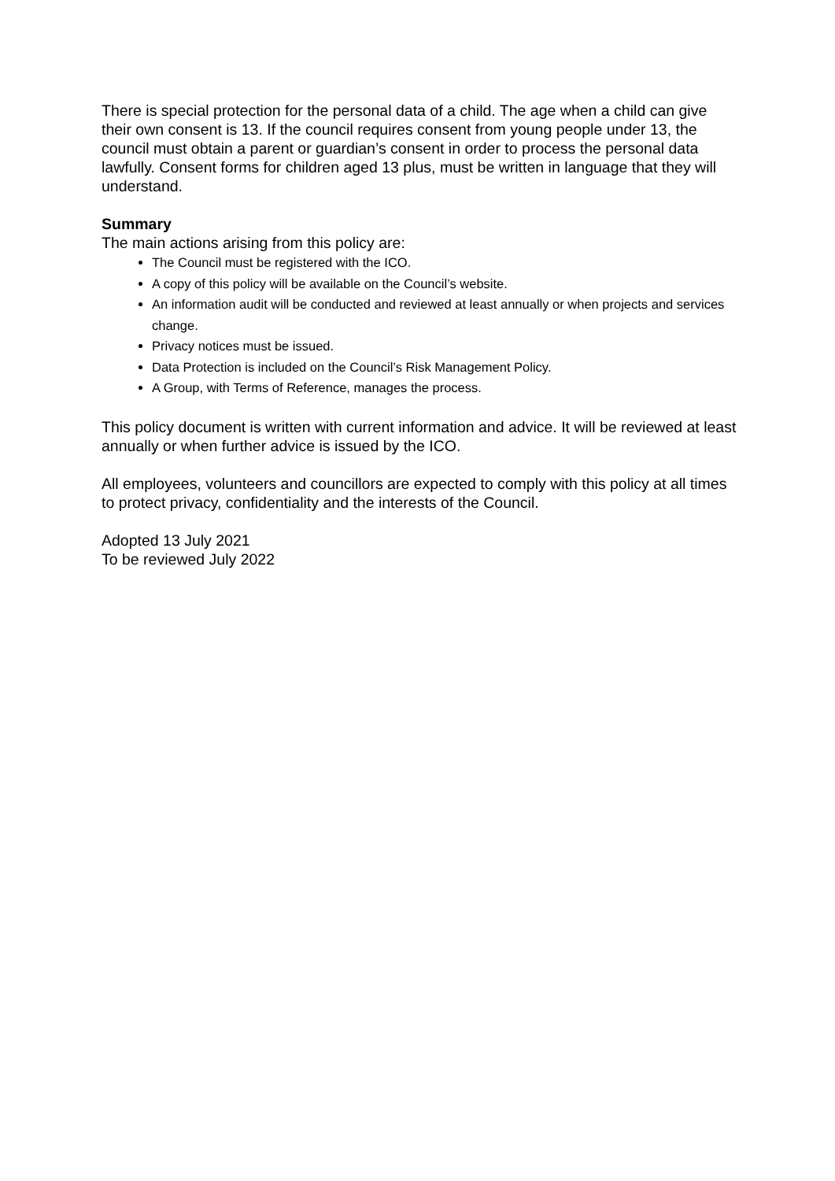There is special protection for the personal data of a child. The age when a child can give their own consent is 13. If the council requires consent from young people under 13, the council must obtain a parent or guardian’s consent in order to process the personal data lawfully. Consent forms for children aged 13 plus, must be written in language that they will understand.
Summary
The main actions arising from this policy are:
The Council must be registered with the ICO.
A copy of this policy will be available on the Council’s website.
An information audit will be conducted and reviewed at least annually or when projects and services change.
Privacy notices must be issued.
Data Protection is included on the Council’s Risk Management Policy.
A Group, with Terms of Reference, manages the process.
This policy document is written with current information and advice. It will be reviewed at least annually or when further advice is issued by the ICO.
All employees, volunteers and councillors are expected to comply with this policy at all times to protect privacy, confidentiality and the interests of the Council.
Adopted 13 July 2021
To be reviewed July 2022